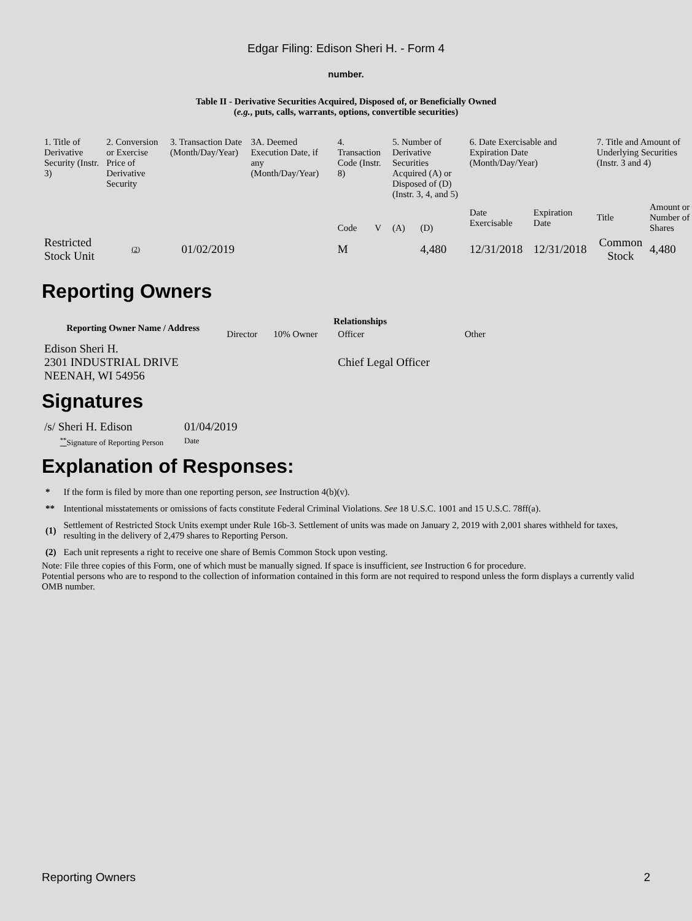Edgar Filing: Edison Sheri H. - Form 4
number.
Table II - Derivative Securities Acquired, Disposed of, or Beneficially Owned
(e.g., puts, calls, warrants, options, convertible securities)
| 1. Title of Derivative Security (Instr. 3) | 2. Conversion or Exercise Price of Derivative Security | 3. Transaction Date (Month/Day/Year) | 3A. Deemed Execution Date, if any (Month/Day/Year) | 4. Transaction Code (Instr. 8) | | 5. Number of Derivative Securities Acquired (A) or Disposed of (D) (Instr. 3, 4, and 5) | | 6. Date Exercisable and Expiration Date (Month/Day/Year) | | 7. Title and Amount of Underlying Securities (Instr. 3 and 4) | |
| --- | --- | --- | --- | --- | --- | --- | --- | --- | --- | --- | --- |
| | | | | Code | V | (A) | (D) | Date Exercisable | Expiration Date | Title | Amount or Number of Shares |
| Restricted Stock Unit | (2) | 01/02/2019 | | M | | | 4,480 | 12/31/2018 | 12/31/2018 | Common Stock | 4,480 |
Reporting Owners
| Reporting Owner Name / Address | Relationships | | | |
| --- | --- | --- | --- | --- |
| | Director | 10% Owner | Officer | Other |
| Edison Sheri H. 2301 INDUSTRIAL DRIVE NEENAH, WI 54956 | | | Chief Legal Officer | |
Signatures
| /s/ Sheri H. Edison | 01/04/2019 |
| <sup>**</sup> Signature of Reporting Person | Date |
Explanation of Responses:
| * | If the form is filed by more than one reporting person, see Instruction 4(b)(v). |
| ** | Intentional misstatements or omissions of facts constitute Federal Criminal Violations. See 18 U.S.C. 1001 and 15 U.S.C. 78ff(a). |
| (1) | Settlement of Restricted Stock Units exempt under Rule 16b-3. Settlement of units was made on January 2, 2019 with 2,001 shares withheld for taxes, resulting in the delivery of 2,479 shares to Reporting Person. |
| (2) | Each unit represents a right to receive one share of Bemis Common Stock upon vesting. |
Note: File three copies of this Form, one of which must be manually signed. If space is insufficient, see Instruction 6 for procedure.
Potential persons who are to respond to the collection of information contained in this form are not required to respond unless the form displays a currently valid OMB number.
Reporting Owners 2